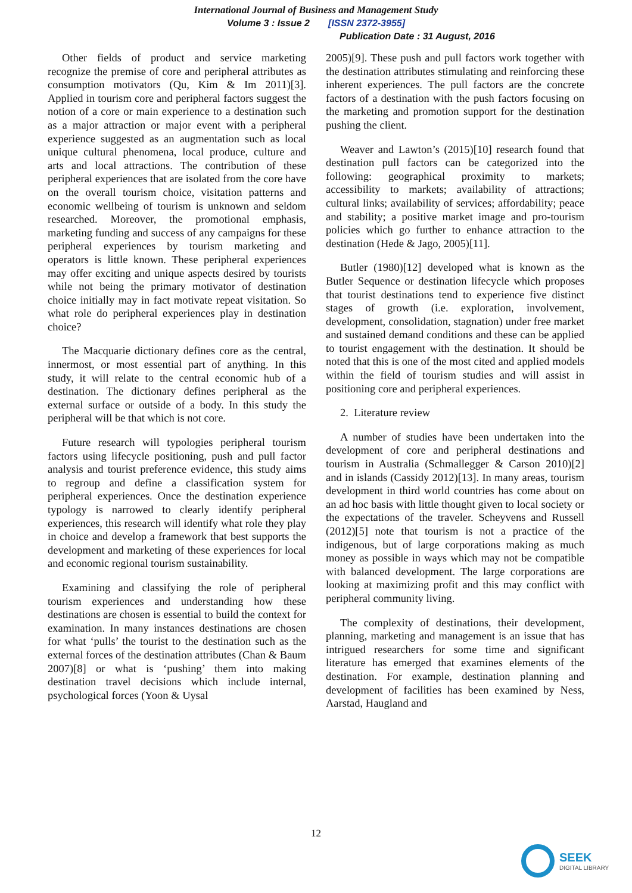International Journal of Business and Management Study
Volume 3 : Issue 2 [ISSN 2372-3955]
Publication Date : 31 August, 2016
Other fields of product and service marketing recognize the premise of core and peripheral attributes as consumption motivators (Qu, Kim & Im 2011)[3]. Applied in tourism core and peripheral factors suggest the notion of a core or main experience to a destination such as a major attraction or major event with a peripheral experience suggested as an augmentation such as local unique cultural phenomena, local produce, culture and arts and local attractions. The contribution of these peripheral experiences that are isolated from the core have on the overall tourism choice, visitation patterns and economic wellbeing of tourism is unknown and seldom researched. Moreover, the promotional emphasis, marketing funding and success of any campaigns for these peripheral experiences by tourism marketing and operators is little known. These peripheral experiences may offer exciting and unique aspects desired by tourists while not being the primary motivator of destination choice initially may in fact motivate repeat visitation. So what role do peripheral experiences play in destination choice?
The Macquarie dictionary defines core as the central, innermost, or most essential part of anything. In this study, it will relate to the central economic hub of a destination. The dictionary defines peripheral as the external surface or outside of a body. In this study the peripheral will be that which is not core.
Future research will typologies peripheral tourism factors using lifecycle positioning, push and pull factor analysis and tourist preference evidence, this study aims to regroup and define a classification system for peripheral experiences. Once the destination experience typology is narrowed to clearly identify peripheral experiences, this research will identify what role they play in choice and develop a framework that best supports the development and marketing of these experiences for local and economic regional tourism sustainability.
Examining and classifying the role of peripheral tourism experiences and understanding how these destinations are chosen is essential to build the context for examination. In many instances destinations are chosen for what ‘pulls’ the tourist to the destination such as the external forces of the destination attributes (Chan & Baum 2007)[8] or what is ‘pushing’ them into making destination travel decisions which include internal, psychological forces (Yoon & Uysal
2005)[9]. These push and pull factors work together with the destination attributes stimulating and reinforcing these inherent experiences. The pull factors are the concrete factors of a destination with the push factors focusing on the marketing and promotion support for the destination pushing the client.
Weaver and Lawton’s (2015)[10] research found that destination pull factors can be categorized into the following: geographical proximity to markets; accessibility to markets; availability of attractions; cultural links; availability of services; affordability; peace and stability; a positive market image and pro-tourism policies which go further to enhance attraction to the destination (Hede & Jago, 2005)[11].
Butler (1980)[12] developed what is known as the Butler Sequence or destination lifecycle which proposes that tourist destinations tend to experience five distinct stages of growth (i.e. exploration, involvement, development, consolidation, stagnation) under free market and sustained demand conditions and these can be applied to tourist engagement with the destination. It should be noted that this is one of the most cited and applied models within the field of tourism studies and will assist in positioning core and peripheral experiences.
2. Literature review
A number of studies have been undertaken into the development of core and peripheral destinations and tourism in Australia (Schmallegger & Carson 2010)[2] and in islands (Cassidy 2012)[13]. In many areas, tourism development in third world countries has come about on an ad hoc basis with little thought given to local society or the expectations of the traveler. Scheyvens and Russell (2012)[5] note that tourism is not a practice of the indigenous, but of large corporations making as much money as possible in ways which may not be compatible with balanced development. The large corporations are looking at maximizing profit and this may conflict with peripheral community living.
The complexity of destinations, their development, planning, marketing and management is an issue that has intrigued researchers for some time and significant literature has emerged that examines elements of the destination. For example, destination planning and development of facilities has been examined by Ness, Aarstad, Haugland and
12
SEEK
DIGITAL LIBRARY